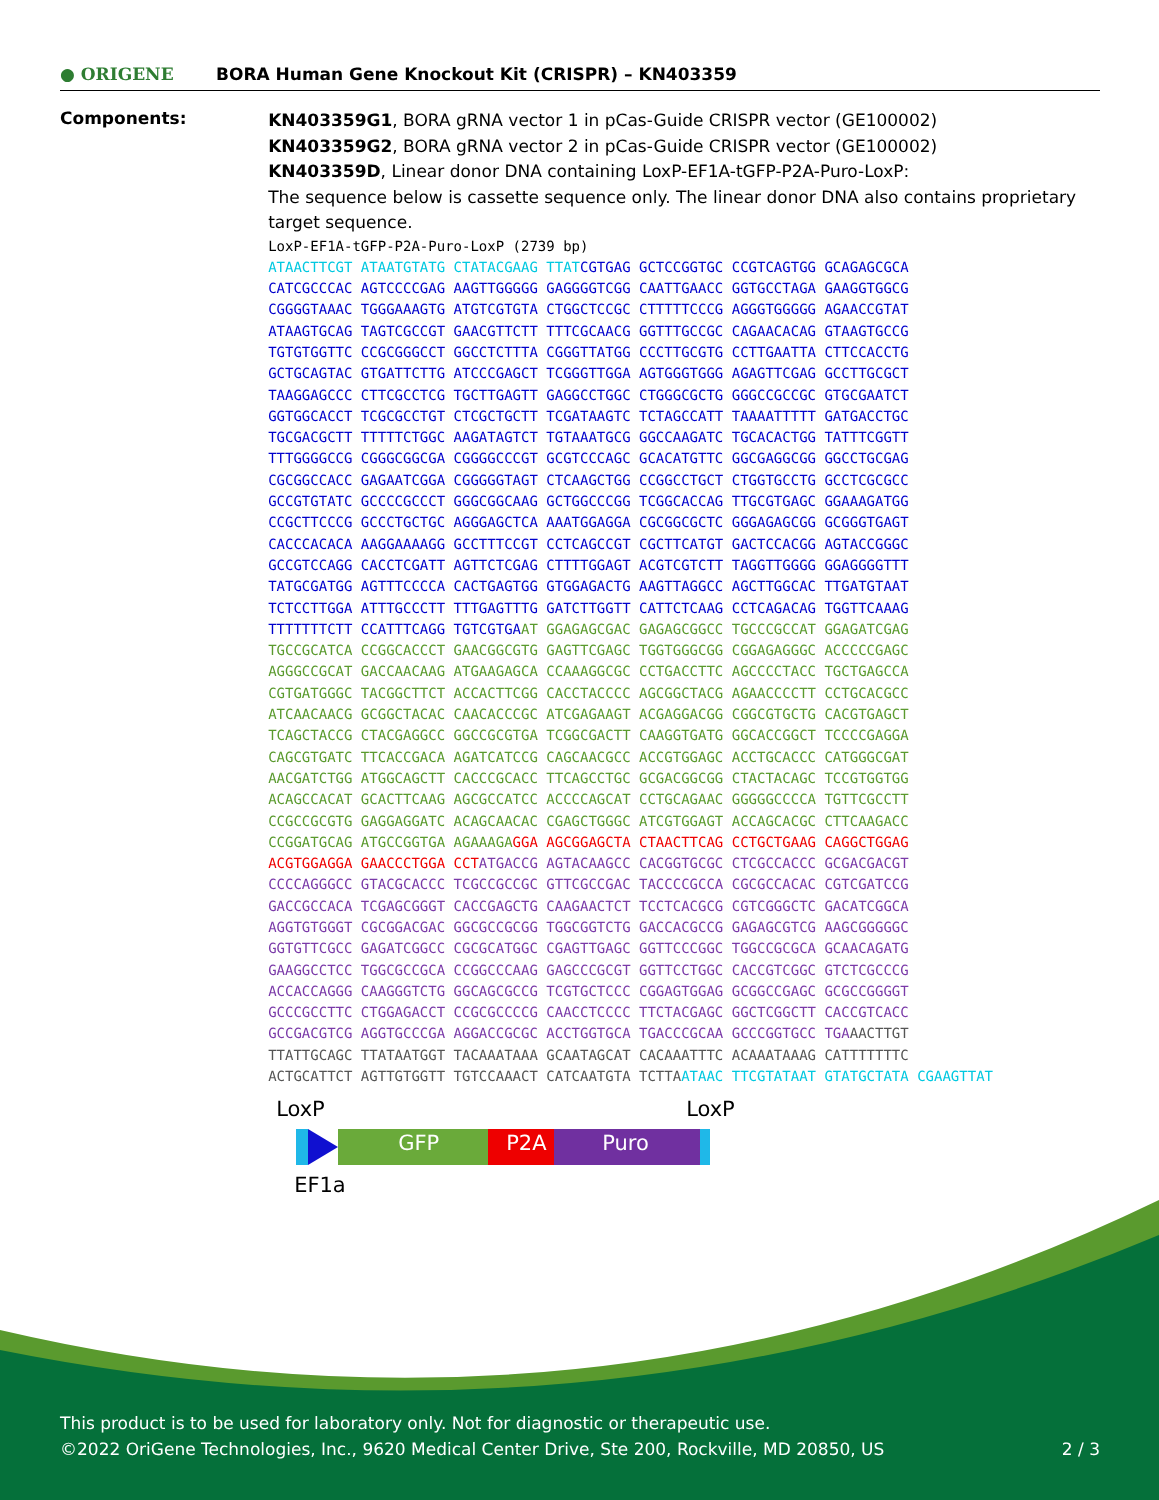● ORIGENE
BORA Human Gene Knockout Kit (CRISPR) – KN403359
Components:
KN403359G1, BORA gRNA vector 1 in pCas-Guide CRISPR vector (GE100002)
KN403359G2, BORA gRNA vector 2 in pCas-Guide CRISPR vector (GE100002)
KN403359D, Linear donor DNA containing LoxP-EF1A-tGFP-P2A-Puro-LoxP:
The sequence below is cassette sequence only. The linear donor DNA also contains proprietary target sequence.
LoxP-EF1A-tGFP-P2A-Puro-LoxP (2739 bp)
ATAACTTCGT ATAATGTATG CTATACGAAG TTATCGTGAG GCTCCGGTGC CCGTCAGTGG GCAGAGCGCA CATCGCCCAC AGTCCCCGAG AAGTTGGGGG GAGGGGTCGG CAATTGAACC GGTGCCTAGA GAAGGTGGCG CGGGGTAAAC TGGGAAAGTG ATGTCGTGTA CTGGCTCCGC CTTTTTCCCG AGGGTGGGGG AGAACCGTAT ATAAGTGCAG TAGTCGCCGT GAACGTTCTT TTTCGCAACG GGTTTGCCGC CAGAACACAG GTAAGTGCCG TGTGTGGTTC CCGCGGGCCT GGCCTCTTTA CGGGTTATGG CCCTTGCGTG CCTTGAATTA CTTCCACCTG GCTGCAGTAC GTGATTCTTG ATCCCGAGCT TCGGGTTGGA AGTGGGTGGG AGAGTTCGAG GCCTTGCGCT TAAGGAGCCC CTTCGCCTCG TGCTTGAGTT GAGGCCTGGC CTGGGCGCTG GGGCCGCCGC GTGCGAATCT GGTGGCACCT TCGCGCCTGT CTCGCTGCTT TCGATAAGTC TCTAGCCATT TAAAATTTTT GATGACCTGC TGCGACGCTT TTTTTCTGGC AAGATAGTCT TGTAAATGCG GGCCAAGATC TGCACACTGG TATTTCGGTT TTTGGGGCCG CGGGCGGCGA CGGGGCCCGT GCGTCCCAGC GCACATGTTC GGCGAGGCGG GGCCTGCGAG CGCGGCCACC GAGAATCGGA CGGGGGTAGT CTCAAGCTGG CCGGCCTGCT CTGGTGCCTG GCCTCGCGCC GCCGTGTATC GCCCCGCCCT GGGCGGCAAG GCTGGCCCGG TCGGCACCAG TTGCGTGAGC GGAAAGATGG CCGCTTCCCG GCCCTGCTGC AGGGAGCTCA AAATGGAGGA CGCGGCGCTC GGGAGAGCGG GCGGGTGAGT CACCCACACA AAGGAAAAGG GCCTTTCCGT CCTCAGCCGT CGCTTCATGT GACTCCACGG AGTACCGGGC GCCGTCCAGG CACCTCGATT AGTTCTCGAG CTTTTGGAGT ACGTCGTCTT TAGGTTGGGG GGAGGGGTTT TATGCGATGG AGTTTCCCCA CACTGAGTGG GTGGAGACTG AAGTTAGGCC AGCTTGGCAC TTGATGTAAT TCTCCTTGGA ATTTGCCCTT TTTGAGTTTG GATCTTGGTT CATTCTCAAG CCTCAGACAG TGGTTCAAAG TTTTTTTCTT CCATTTCAGG TGTCGTGAAT GGAGAGCGAC GAGAGCGGCC TGCCCGCCAT GGAGATCGAG TGCCGCATCA CCGGCACCCT GAACGGCGTG GAGTTCGAGC TGGTGGGCGG CGGAGAGGGC ACCCCCGAGC AGGGCCGCAT GACCAACAAG ATGAAGAGCA CCAAAGGCGC CCTGACCTTC AGCCCCTACC TGCTGAGCCA CGTGATGGGC TACGGCTTCT ACCACTTCGG CACCTACCCC AGCGGCTACG AGAACCCCTT CCTGCACGCC ATCAACAACG GCGGCTACAC CAACACCCGC ATCGAGAAGT ACGAGGACGG CGGCGTGCTG CACGTGAGCT TCAGCTACCG CTACGAGGCC GGCCGCGTGA TCGGCGACTT CAAGGTGATG GGCACCGGCT TCCCCGAGGA CAGCGTGATC TTCACCGACA AGATCATCCG CAGCAACGCC ACCGTGGAGC ACCTGCACCC CATGGGCGAT AACGATCTGG ATGGCAGCTT CACCCGCACC TTCAGCCTGC GCGACGGCGG CTACTACAGC TCCGTGGTGG ACAGCCACAT GCACTTCAAG AGCGCCATCC ACCCCAGCAT CCTGCAGAAC GGGGGCCCCA TGTTCGCCTT CCGCCGCGTG GAGGAGGATC ACAGCAACAC CGAGCTGGGC ATCGTGGAGT ACCAGCACGC CTTCAAGACC CCGGATGCAG ATGCCGGTGA AGAAAGA GGA AGCGGAGCTA CTAACTTCAG CCTGCTGAAG CAGGCTGGAG ACGTGGAGGA GAACCCTGGA CCT ATGACCG AGTACAAGCC CACGGTGCGC CTCGCCACCC GCGACGACGT CCCCAGGGCC GTACGCACCC TCGCCGCCGC GTTCGCCGAC TACCCCGCCA CGCGCCACAC CGTCGATCCG GACCGCCACA TCGAGCGGGT CACCGAGCTG CAAGAACTCT TCCTCACGCG CGTCGGGCTC GACATCGGCA AGGTGTGGGT CGCGGACGAC GGCGCCGCGG TGGCGGTCTG GACCACGCCG GAGAGCGTCG AAGCGGGGGC GGTGTTCGCC GAGATCGGCC CGCGCATGGC CGAGTTGAGC GGTTCCCGGC TGGCCGCGCA GCAACAGATG GAAGGCCTCC TGGCGCCGCA CCGGCCCAAG GAGCCCGCGT GGTTCCTGGC CACCGTCGGC GTCTCGCCCG ACCACCAGGG CAAGGGTCTG GGCAGCGCCG TCGTGCTCCC CGGAGTGGAG GCGGCCGAGC GCGCCGGGGT GCCCGCCTTC CTGGAGACCT CCGCGCCCCG CAACCTCCCC TTCTACGAGC GGCTCGGCTT CACCGTCACC GCCGACGTCG AGGTGCCCGA AGGACCGCGC ACCTGGTGCA TGACCCGCAA GCCCGGTGCC TGA AACTTGT TTATTGCAGC TTATAATGGT TACAAATAAA GCAATAGCAT CACAAATTTC ACAAATAAAG CATTTTTTTC ACTGCATTCT AGTTGTGGTT TGTCCAAACT CATCAATGTA TCTTA ATAAC TTCGTATAAT GTATGCTATA CGAAGTTAT
LoxP LoxP
GFP P2A Puro
EF1a
This product is to be used for laboratory only. Not for diagnostic or therapeutic use.
©2022 OriGene Technologies, Inc., 9620 Medical Center Drive, Ste 200, Rockville, MD 20850, US 2 / 3